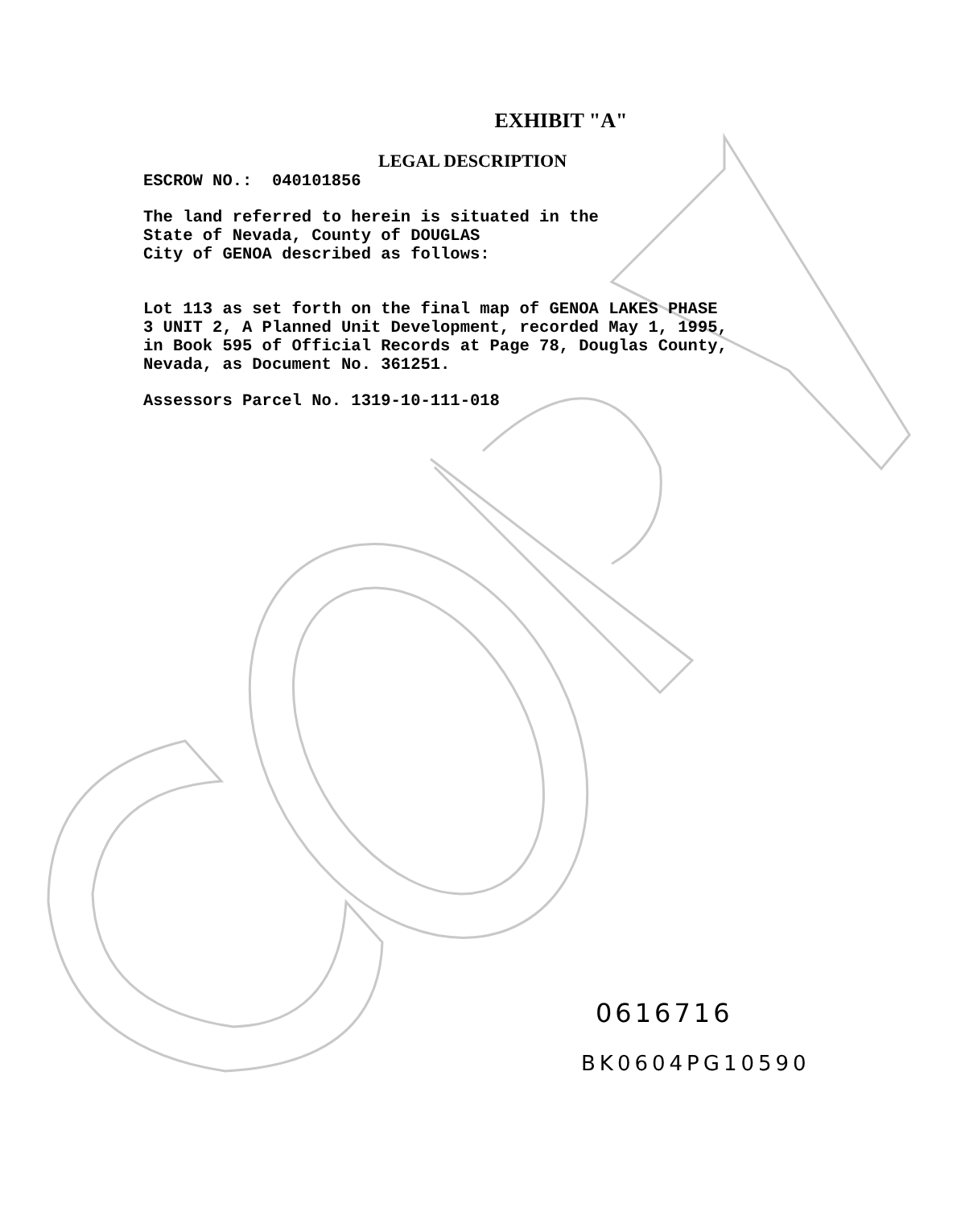EXHIBIT "A"
LEGAL DESCRIPTION
ESCROW NO.: 040101856
The land referred to herein is situated in the State of Nevada, County of DOUGLAS City of GENOA described as follows:
Lot 113 as set forth on the final map of GENOA LAKES PHASE 3 UNIT 2, A Planned Unit Development, recorded May 1, 1995, in Book 595 of Official Records at Page 78, Douglas County, Nevada, as Document No. 361251.
Assessors Parcel No. 1319-10-111-018
0616716
BK0604PG10590